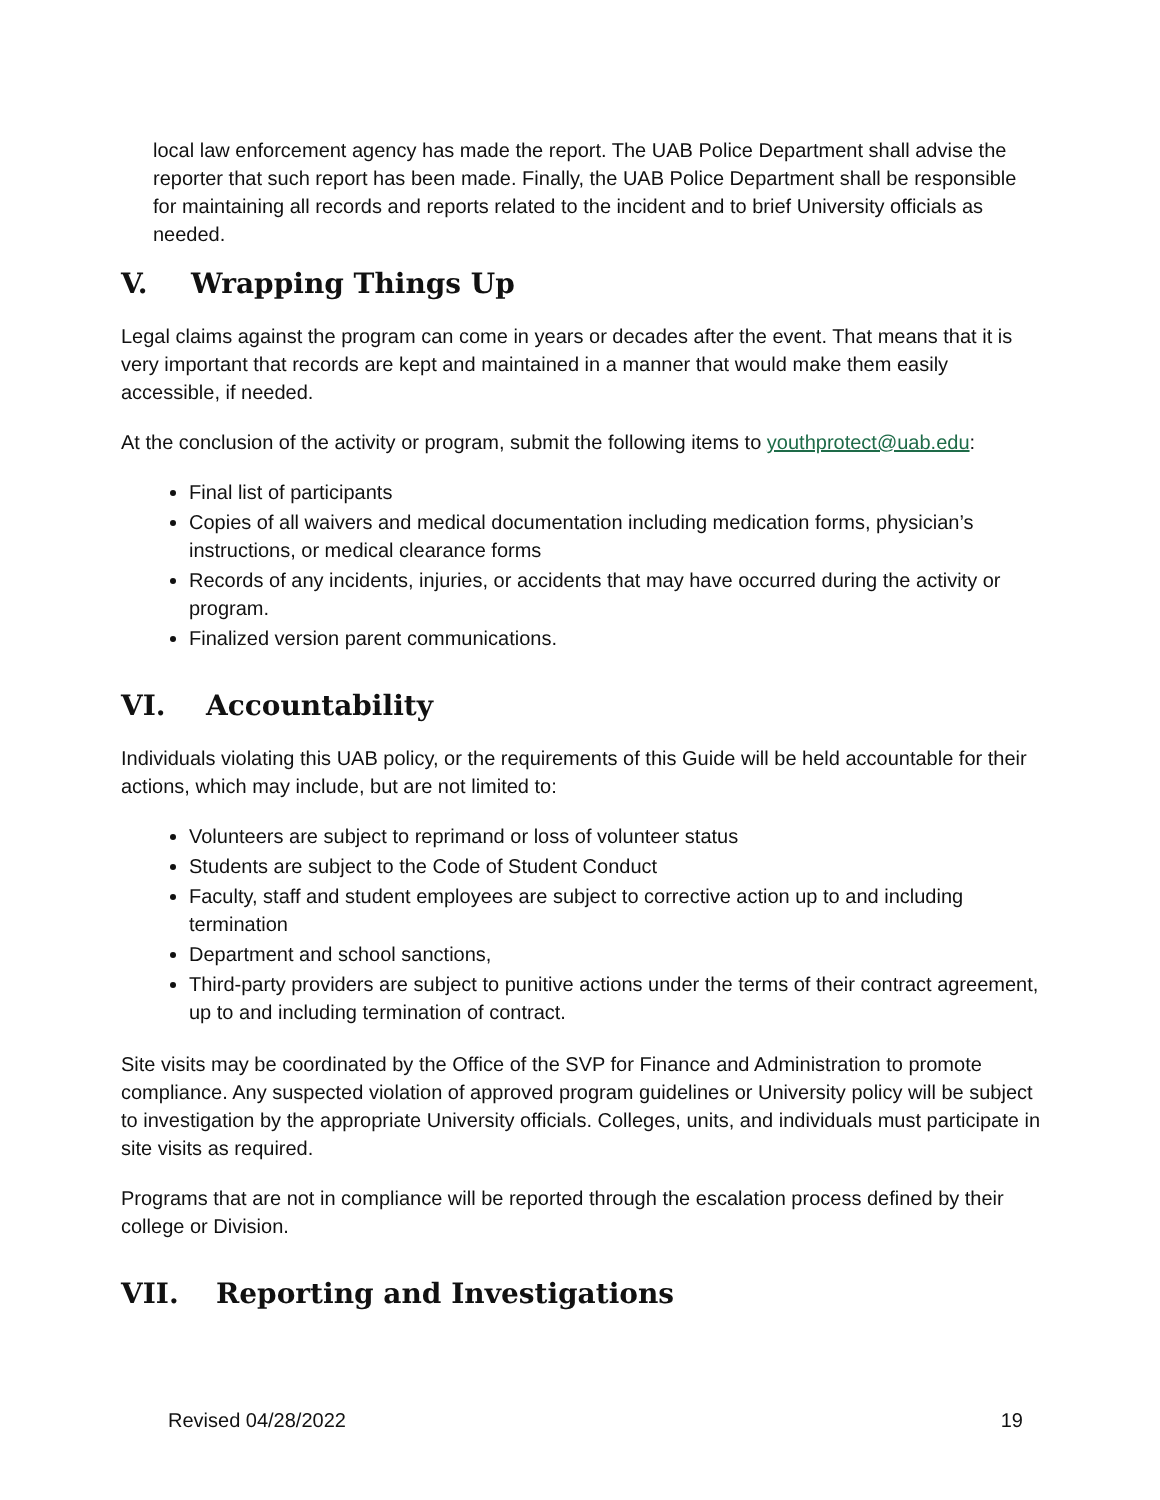local law enforcement agency has made the report. The UAB Police Department shall advise the reporter that such report has been made. Finally, the UAB Police Department shall be responsible for maintaining all records and reports related to the incident and to brief University officials as needed.
V. Wrapping Things Up
Legal claims against the program can come in years or decades after the event. That means that it is very important that records are kept and maintained in a manner that would make them easily accessible, if needed.
At the conclusion of the activity or program, submit the following items to youthprotect@uab.edu:
Final list of participants
Copies of all waivers and medical documentation including medication forms, physician’s instructions, or medical clearance forms
Records of any incidents, injuries, or accidents that may have occurred during the activity or program.
Finalized version parent communications.
VI. Accountability
Individuals violating this UAB policy, or the requirements of this Guide will be held accountable for their actions, which may include, but are not limited to:
Volunteers are subject to reprimand or loss of volunteer status
Students are subject to the Code of Student Conduct
Faculty, staff and student employees are subject to corrective action up to and including termination
Department and school sanctions,
Third-party providers are subject to punitive actions under the terms of their contract agreement, up to and including termination of contract.
Site visits may be coordinated by the Office of the SVP for Finance and Administration to promote compliance. Any suspected violation of approved program guidelines or University policy will be subject to investigation by the appropriate University officials. Colleges, units, and individuals must participate in site visits as required.
Programs that are not in compliance will be reported through the escalation process defined by their college or Division.
VII. Reporting and Investigations
Revised 04/28/2022 19